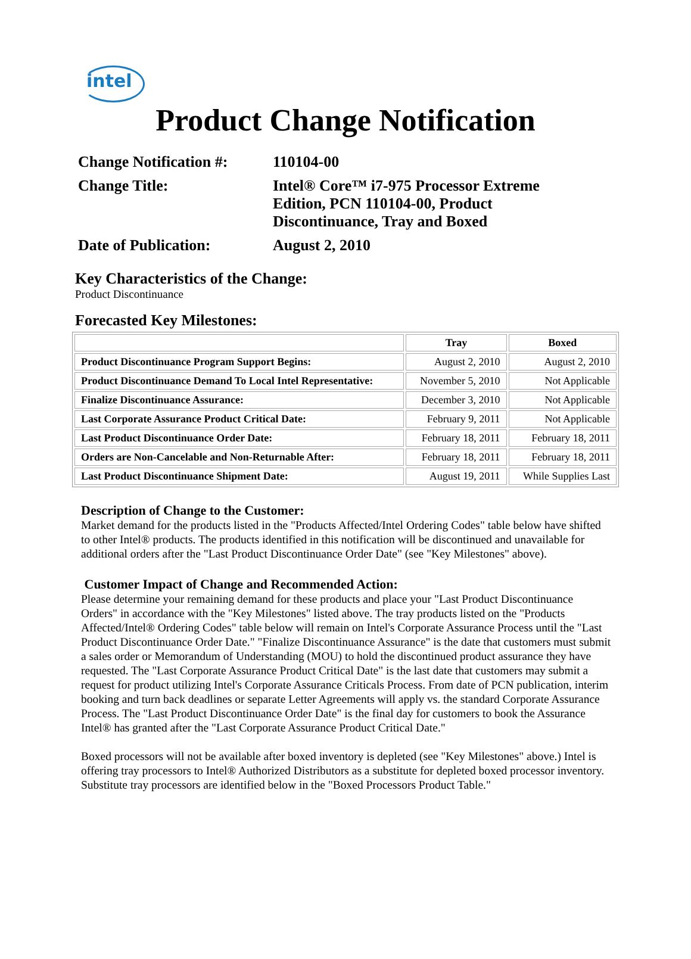intel
Product Change Notification
| Change Notification #: | 110104-00 |
| Change Title: | Intel® Core™ i7-975 Processor Extreme Edition, PCN 110104-00, Product Discontinuance, Tray and Boxed |
| Date of Publication: | August 2, 2010 |
Key Characteristics of the Change:
Product Discontinuance
Forecasted Key Milestones:
| | Tray | Boxed |
| --- | --- | --- |
| Product Discontinuance Program Support Begins: | August 2, 2010 | August 2, 2010 |
| Product Discontinuance Demand To Local Intel Representative: | November 5, 2010 | Not Applicable |
| Finalize Discontinuance Assurance: | December 3, 2010 | Not Applicable |
| Last Corporate Assurance Product Critical Date: | February 9, 2011 | Not Applicable |
| Last Product Discontinuance Order Date: | February 18, 2011 | February 18, 2011 |
| Orders are Non-Cancelable and Non-Returnable After: | February 18, 2011 | February 18, 2011 |
| Last Product Discontinuance Shipment Date: | August 19, 2011 | While Supplies Last |
Description of Change to the Customer:
Market demand for the products listed in the "Products Affected/Intel Ordering Codes" table below have shifted to other Intel® products. The products identified in this notification will be discontinued and unavailable for additional orders after the "Last Product Discontinuance Order Date" (see "Key Milestones" above).
Customer Impact of Change and Recommended Action:
Please determine your remaining demand for these products and place your "Last Product Discontinuance Orders" in accordance with the "Key Milestones" listed above. The tray products listed on the "Products Affected/Intel® Ordering Codes" table below will remain on Intel's Corporate Assurance Process until the "Last Product Discontinuance Order Date." "Finalize Discontinuance Assurance" is the date that customers must submit a sales order or Memorandum of Understanding (MOU) to hold the discontinued product assurance they have requested. The "Last Corporate Assurance Product Critical Date" is the last date that customers may submit a request for product utilizing Intel's Corporate Assurance Criticals Process. From date of PCN publication, interim booking and turn back deadlines or separate Letter Agreements will apply vs. the standard Corporate Assurance Process. The "Last Product Discontinuance Order Date" is the final day for customers to book the Assurance Intel® has granted after the "Last Corporate Assurance Product Critical Date."
Boxed processors will not be available after boxed inventory is depleted (see "Key Milestones" above.) Intel is offering tray processors to Intel® Authorized Distributors as a substitute for depleted boxed processor inventory. Substitute tray processors are identified below in the "Boxed Processors Product Table."